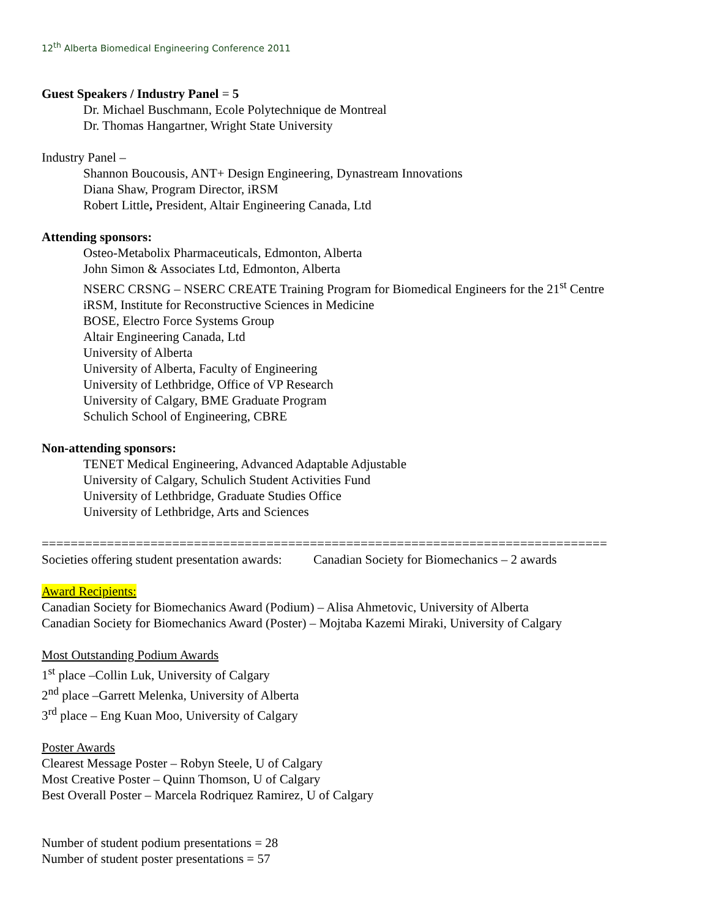12<sup>th</sup> Alberta Biomedical Engineering Conference 2011
Guest Speakers / Industry Panel = 5
Dr. Michael Buschmann, Ecole Polytechnique de Montreal
Dr. Thomas Hangartner, Wright State University
Industry Panel –
Shannon Boucousis, ANT+ Design Engineering, Dynastream Innovations
Diana Shaw, Program Director, iRSM
Robert Little, President, Altair Engineering Canada, Ltd
Attending sponsors:
Osteo-Metabolix Pharmaceuticals, Edmonton, Alberta
John Simon & Associates Ltd, Edmonton, Alberta
NSERC CRSNG – NSERC CREATE Training Program for Biomedical Engineers for the 21<sup>st</sup> Centre
iRSM, Institute for Reconstructive Sciences in Medicine
BOSE, Electro Force Systems Group
Altair Engineering Canada, Ltd
University of Alberta
University of Alberta, Faculty of Engineering
University of Lethbridge, Office of VP Research
University of Calgary, BME Graduate Program
Schulich School of Engineering, CBRE
Non-attending sponsors:
TENET Medical Engineering, Advanced Adaptable Adjustable
University of Calgary, Schulich Student Activities Fund
University of Lethbridge, Graduate Studies Office
University of Lethbridge, Arts and Sciences
==============================================================================
Societies offering student presentation awards: Canadian Society for Biomechanics – 2 awards
Award Recipients:
Canadian Society for Biomechanics Award (Podium) – Alisa Ahmetovic, University of Alberta
Canadian Society for Biomechanics Award (Poster) – Mojtaba Kazemi Miraki, University of Calgary
Most Outstanding Podium Awards
1<sup>st</sup> place –Collin Luk, University of Calgary
2<sup>nd</sup> place –Garrett Melenka, University of Alberta
3<sup>rd</sup> place – Eng Kuan Moo, University of Calgary
Poster Awards
Clearest Message Poster – Robyn Steele, U of Calgary
Most Creative Poster – Quinn Thomson, U of Calgary
Best Overall Poster – Marcela Rodriquez Ramirez, U of Calgary
Number of student podium presentations = 28
Number of student poster presentations = 57